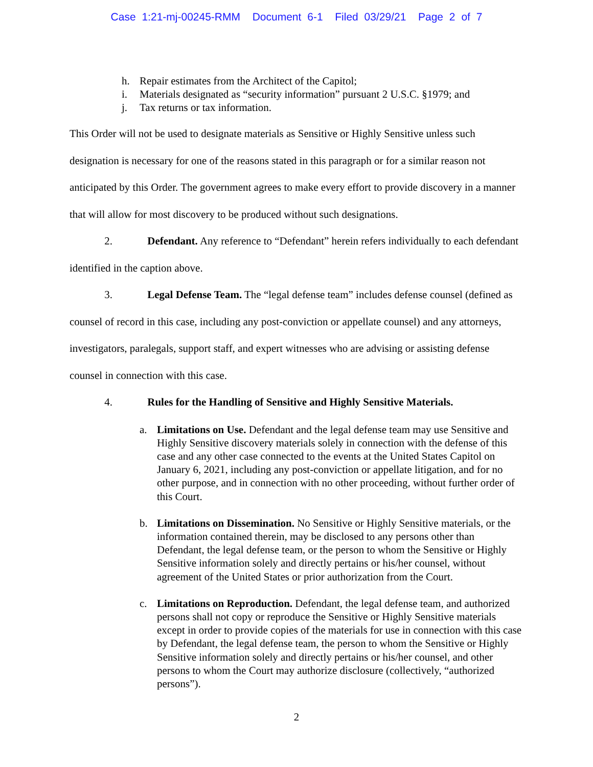Case 1:21-mj-00245-RMM Document 6-1 Filed 03/29/21 Page 2 of 7
h. Repair estimates from the Architect of the Capitol;
i. Materials designated as “security information” pursuant 2 U.S.C. §1979; and
j. Tax returns or tax information.
This Order will not be used to designate materials as Sensitive or Highly Sensitive unless such designation is necessary for one of the reasons stated in this paragraph or for a similar reason not anticipated by this Order. The government agrees to make every effort to provide discovery in a manner that will allow for most discovery to be produced without such designations.
2. Defendant. Any reference to “Defendant” herein refers individually to each defendant identified in the caption above.
3. Legal Defense Team. The “legal defense team” includes defense counsel (defined as counsel of record in this case, including any post-conviction or appellate counsel) and any attorneys, investigators, paralegals, support staff, and expert witnesses who are advising or assisting defense counsel in connection with this case.
4. Rules for the Handling of Sensitive and Highly Sensitive Materials.
a. Limitations on Use. Defendant and the legal defense team may use Sensitive and Highly Sensitive discovery materials solely in connection with the defense of this case and any other case connected to the events at the United States Capitol on January 6, 2021, including any post-conviction or appellate litigation, and for no other purpose, and in connection with no other proceeding, without further order of this Court.
b. Limitations on Dissemination. No Sensitive or Highly Sensitive materials, or the information contained therein, may be disclosed to any persons other than Defendant, the legal defense team, or the person to whom the Sensitive or Highly Sensitive information solely and directly pertains or his/her counsel, without agreement of the United States or prior authorization from the Court.
c. Limitations on Reproduction. Defendant, the legal defense team, and authorized persons shall not copy or reproduce the Sensitive or Highly Sensitive materials except in order to provide copies of the materials for use in connection with this case by Defendant, the legal defense team, the person to whom the Sensitive or Highly Sensitive information solely and directly pertains or his/her counsel, and other persons to whom the Court may authorize disclosure (collectively, “authorized persons”).
2